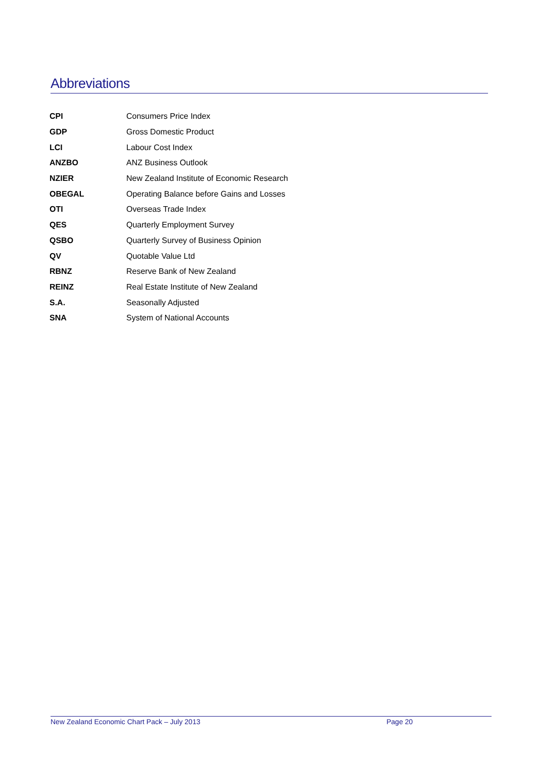Abbreviations
| CPI | Consumers Price Index |
| GDP | Gross Domestic Product |
| LCI | Labour Cost Index |
| ANZBO | ANZ Business Outlook |
| NZIER | New Zealand Institute of Economic Research |
| OBEGAL | Operating Balance before Gains and Losses |
| OTI | Overseas Trade Index |
| QES | Quarterly Employment Survey |
| QSBO | Quarterly Survey of Business Opinion |
| QV | Quotable Value Ltd |
| RBNZ | Reserve Bank of New Zealand |
| REINZ | Real Estate Institute of New Zealand |
| S.A. | Seasonally Adjusted |
| SNA | System of National Accounts |
New Zealand Economic Chart Pack – July 2013 Page 20